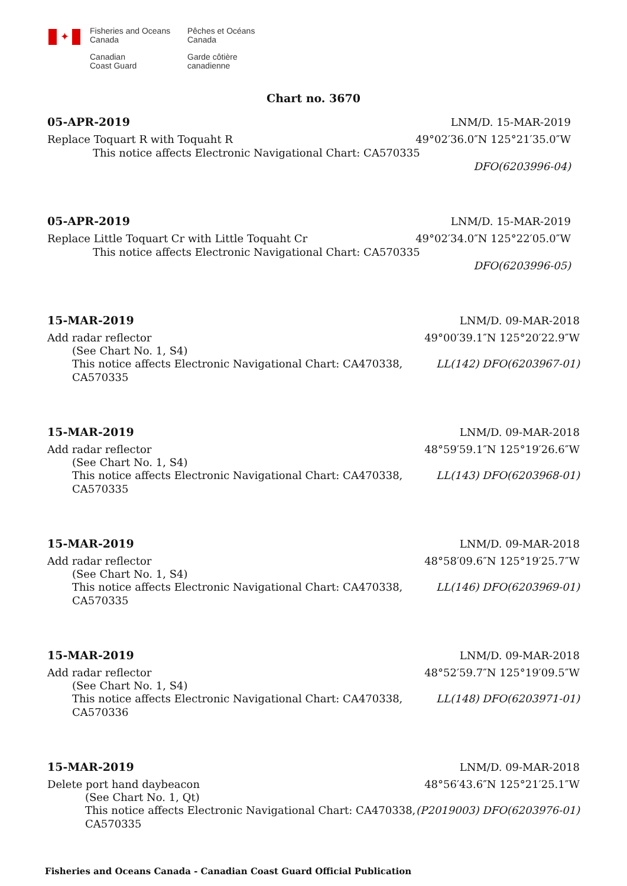✦
Fisheries and Oceans
Canada
Canadian
Coast Guard
Pêches et Océans
Canada
Garde côtière
canadienne
Chart no. 3670
05-APR-2019 LNM/D. 15-MAR-2019
Replace Toquart R with Toquaht R 49°02′36.0″N 125°21′35.0″W
This notice affects Electronic Navigational Chart: CA570335
DFO(6203996-04)
05-APR-2019 LNM/D. 15-MAR-2019
Replace Little Toquart Cr with Little Toquaht Cr 49°02′34.0″N 125°22′05.0″W
This notice affects Electronic Navigational Chart: CA570335
DFO(6203996-05)
15-MAR-2019 LNM/D. 09-MAR-2018
Add radar reflector 49°00′39.1″N 125°20′22.9″W
(See Chart No. 1, S4)
This notice affects Electronic Navigational Chart: CA470338,
CA570335 LL(142) DFO(6203967-01)
15-MAR-2019 LNM/D. 09-MAR-2018
Add radar reflector 48°59′59.1″N 125°19′26.6″W
(See Chart No. 1, S4)
This notice affects Electronic Navigational Chart: CA470338,
CA570335 LL(143) DFO(6203968-01)
15-MAR-2019 LNM/D. 09-MAR-2018
Add radar reflector 48°58′09.6″N 125°19′25.7″W
(See Chart No. 1, S4)
This notice affects Electronic Navigational Chart: CA470338,
CA570335 LL(146) DFO(6203969-01)
15-MAR-2019 LNM/D. 09-MAR-2018
Add radar reflector 48°52′59.7″N 125°19′09.5″W
(See Chart No. 1, S4)
This notice affects Electronic Navigational Chart: CA470338,
CA570336 LL(148) DFO(6203971-01)
15-MAR-2019 LNM/D. 09-MAR-2018
Delete port hand daybeacon 48°56′43.6″N 125°21′25.1″W
(See Chart No. 1, Qt)
This notice affects Electronic Navigational Chart: CA470338,
CA570335 (P2019003) DFO(6203976-01)
Fisheries and Oceans Canada - Canadian Coast Guard Official Publication